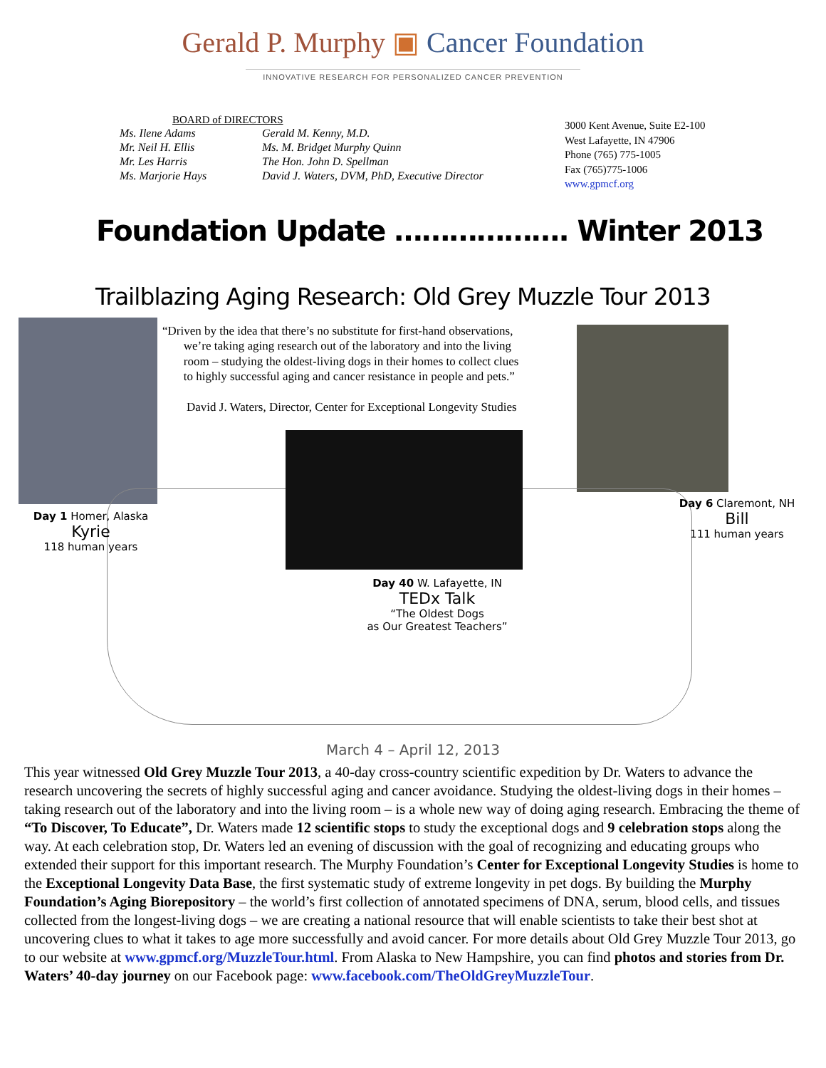Gerald P. Murphy ▣ Cancer Foundation
INNOVATIVE RESEARCH FOR PERSONALIZED CANCER PREVENTION
BOARD of DIRECTORS
Ms. Ilene Adams
Gerald M. Kenny, M.D.
Mr. Neil H. Ellis
Ms. M. Bridget Murphy Quinn
Mr. Les Harris
The Hon. John D. Spellman
Ms. Marjorie Hays
David J. Waters, DVM, PhD, Executive Director
3000 Kent Avenue, Suite E2-100
West Lafayette, IN 47906
Phone (765) 775-1005
Fax (765)775-1006
www.gpmcf.org
Foundation Update ………………. Winter 2013
Trailblazing Aging Research: Old Grey Muzzle Tour 2013
“Driven by the idea that there’s no substitute for first-hand observations,
we’re taking aging research out of the laboratory and into the living
room – studying the oldest-living dogs in their homes to collect clues
to highly successful aging and cancer resistance in people and pets.”
David J. Waters, Director, Center for Exceptional Longevity Studies
Day 1 Homer, Alaska
Kyrie
118 human years
Day 6 Claremont, NH
Bill
111 human years
Day 40 W. Lafayette, IN
TEDx Talk
“The Oldest Dogs
as Our Greatest Teachers”
March 4 – April 12, 2013
This year witnessed Old Grey Muzzle Tour 2013, a 40-day cross-country scientific expedition by Dr. Waters to advance the research uncovering the secrets of highly successful aging and cancer avoidance. Studying the oldest-living dogs in their homes – taking research out of the laboratory and into the living room – is a whole new way of doing aging research. Embracing the theme of “To Discover, To Educate”, Dr. Waters made 12 scientific stops to study the exceptional dogs and 9 celebration stops along the way. At each celebration stop, Dr. Waters led an evening of discussion with the goal of recognizing and educating groups who extended their support for this important research. The Murphy Foundation’s Center for Exceptional Longevity Studies is home to the Exceptional Longevity Data Base, the first systematic study of extreme longevity in pet dogs. By building the Murphy Foundation’s Aging Biorepository – the world’s first collection of annotated specimens of DNA, serum, blood cells, and tissues collected from the longest-living dogs – we are creating a national resource that will enable scientists to take their best shot at uncovering clues to what it takes to age more successfully and avoid cancer. For more details about Old Grey Muzzle Tour 2013, go to our website at www.gpmcf.org/MuzzleTour.html. From Alaska to New Hampshire, you can find photos and stories from Dr. Waters’ 40-day journey on our Facebook page: www.facebook.com/TheOldGreyMuzzleTour.